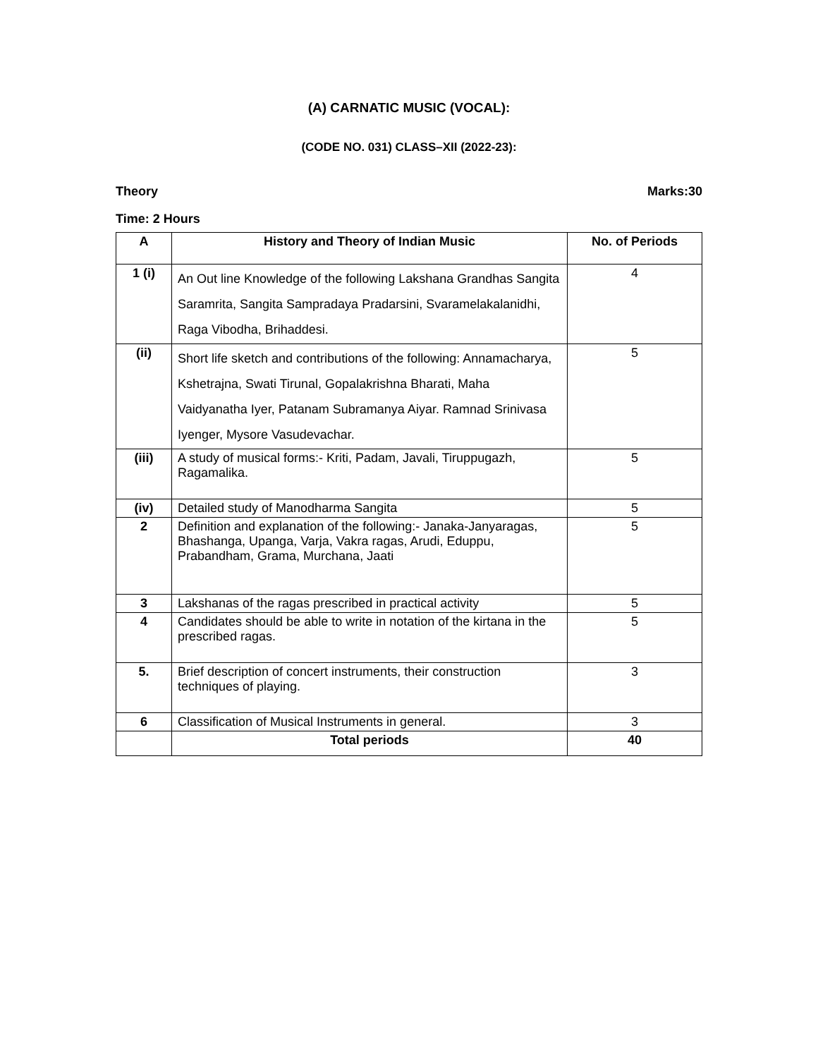(A) CARNATIC MUSIC (VOCAL):
(CODE NO. 031) CLASS–XII (2022-23):
Theory Marks:30
Time: 2 Hours
| A | History and Theory of Indian Music | No. of Periods |
| --- | --- | --- |
| 1 (i) | An Out line Knowledge of the following Lakshana Grandhas Sangita Saramrita, Sangita Sampradaya Pradarsini, Svaramelakalanidhi, Raga Vibodha, Brihaddesi. | 4 |
| (ii) | Short life sketch and contributions of the following: Annamacharya, Kshetrajna, Swati Tirunal, Gopalakrishna Bharati, Maha Vaidyanatha Iyer, Patanam Subramanya Aiyar. Ramnad Srinivasa Iyenger, Mysore Vasudevachar. | 5 |
| (iii) | A study of musical forms:- Kriti, Padam, Javali, Tiruppugazh, Ragamalika. | 5 |
| (iv) | Detailed study of Manodharma Sangita | 5 |
| 2 | Definition and explanation of the following:- Janaka-Janyaragas, Bhashanga, Upanga, Varja, Vakra ragas, Arudi, Eduppu, Prabandham, Grama, Murchana, Jaati | 5 |
| 3 | Lakshanas of the ragas prescribed in practical activity | 5 |
| 4 | Candidates should be able to write in notation of the kirtana in the prescribed ragas. | 5 |
| 5. | Brief description of concert instruments, their construction techniques of playing. | 3 |
| 6 | Classification of Musical Instruments in general. | 3 |
| | Total periods | 40 |